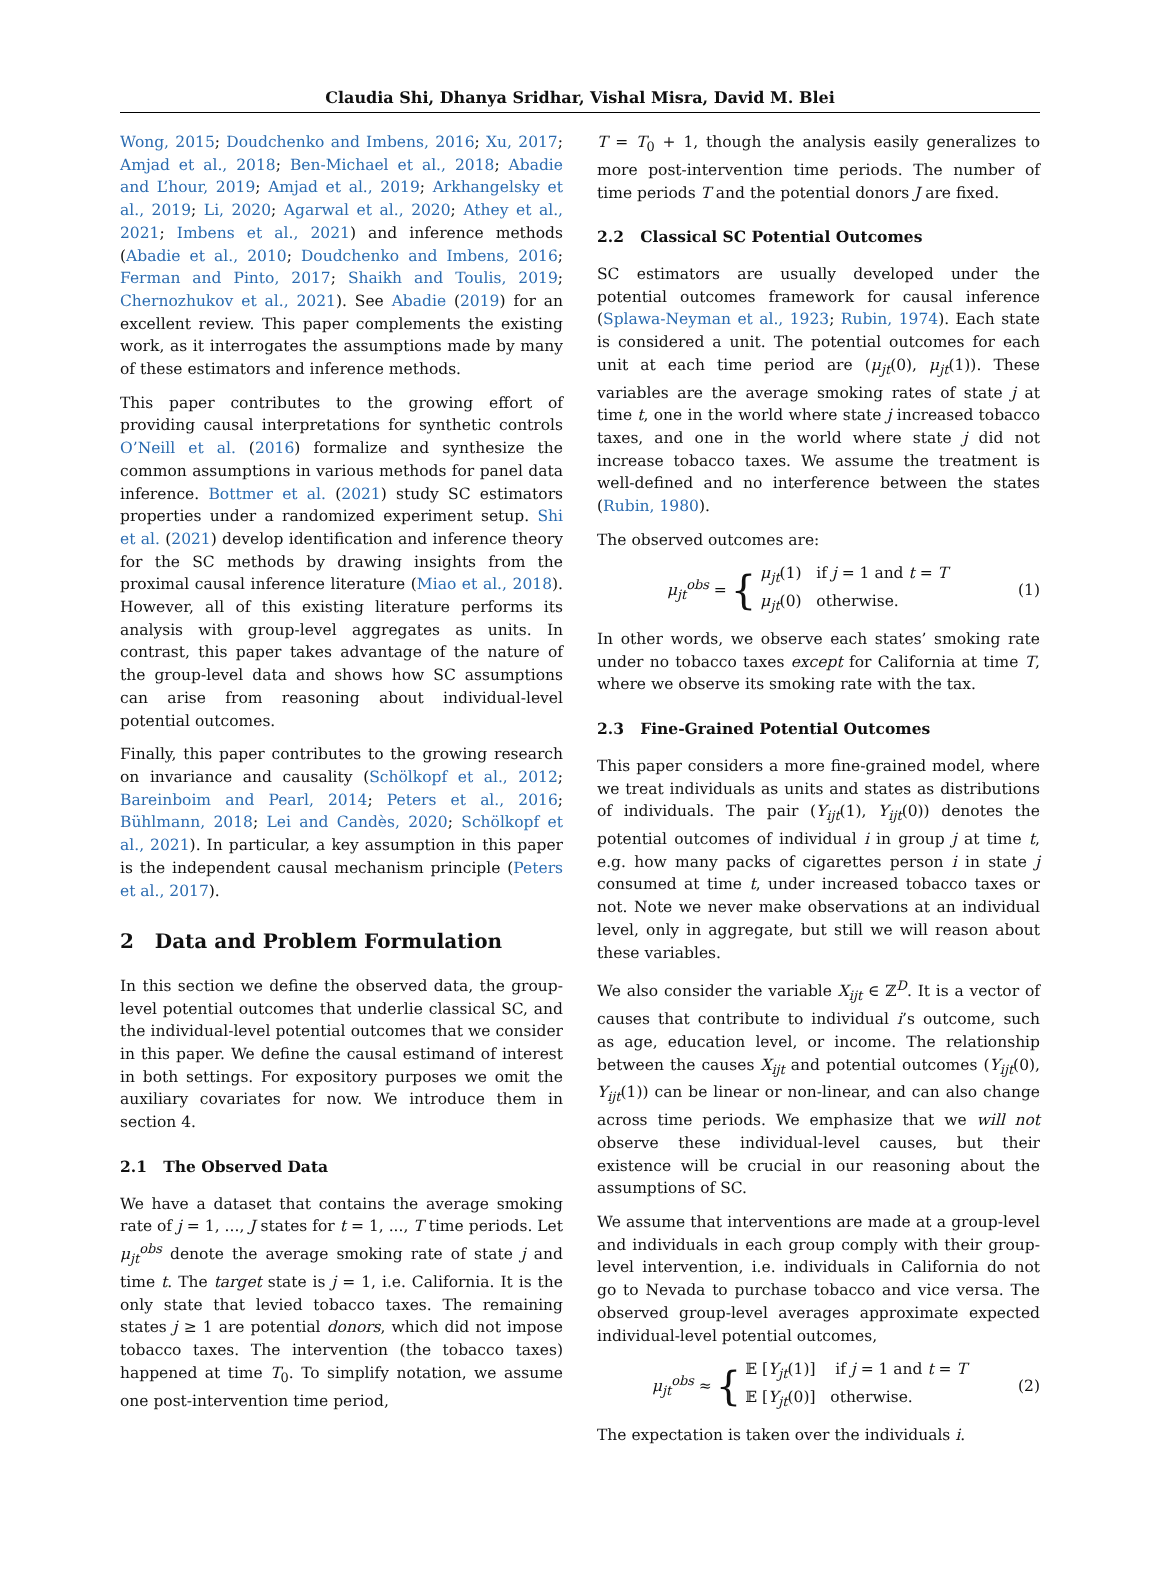Claudia Shi, Dhanya Sridhar, Vishal Misra, David M. Blei
Wong, 2015; Doudchenko and Imbens, 2016; Xu, 2017; Amjad et al., 2018; Ben-Michael et al., 2018; Abadie and L’hour, 2019; Amjad et al., 2019; Arkhangelsky et al., 2019; Li, 2020; Agarwal et al., 2020; Athey et al., 2021; Imbens et al., 2021) and inference methods (Abadie et al., 2010; Doudchenko and Imbens, 2016; Ferman and Pinto, 2017; Shaikh and Toulis, 2019; Chernozhukov et al., 2021). See Abadie (2019) for an excellent review. This paper complements the existing work, as it interrogates the assumptions made by many of these estimators and inference methods.
This paper contributes to the growing effort of providing causal interpretations for synthetic controls O’Neill et al. (2016) formalize and synthesize the common assumptions in various methods for panel data inference. Bottmer et al. (2021) study SC estimators properties under a randomized experiment setup. Shi et al. (2021) develop identification and inference theory for the SC methods by drawing insights from the proximal causal inference literature (Miao et al., 2018). However, all of this existing literature performs its analysis with group-level aggregates as units. In contrast, this paper takes advantage of the nature of the group-level data and shows how SC assumptions can arise from reasoning about individual-level potential outcomes.
Finally, this paper contributes to the growing research on invariance and causality (Schölkopf et al., 2012; Bareinboim and Pearl, 2014; Peters et al., 2016; Bühlmann, 2018; Lei and Candès, 2020; Schölkopf et al., 2021). In particular, a key assumption in this paper is the independent causal mechanism principle (Peters et al., 2017).
2 Data and Problem Formulation
In this section we define the observed data, the group-level potential outcomes that underlie classical SC, and the individual-level potential outcomes that we consider in this paper. We define the causal estimand of interest in both settings. For expository purposes we omit the auxiliary covariates for now. We introduce them in section 4.
2.1 The Observed Data
We have a dataset that contains the average smoking rate of j = 1, ..., J states for t = 1, ..., T time periods. Let μ<sub>jt</sub><sup>obs</sup> denote the average smoking rate of state j and time t. The target state is j = 1, i.e. California. It is the only state that levied tobacco taxes. The remaining states j ≥ 1 are potential donors, which did not impose tobacco taxes. The intervention (the tobacco taxes) happened at time T<sub>0</sub>. To simplify notation, we assume one post-intervention time period,
T = T<sub>0</sub> + 1, though the analysis easily generalizes to more post-intervention time periods. The number of time periods T and the potential donors J are fixed.
2.2 Classical SC Potential Outcomes
SC estimators are usually developed under the potential outcomes framework for causal inference (Splawa-Neyman et al., 1923; Rubin, 1974). Each state is considered a unit. The potential outcomes for each unit at each time period are (μ<sub>jt</sub>(0), μ<sub>jt</sub>(1)). These variables are the average smoking rates of state j at time t, one in the world where state j increased tobacco taxes, and one in the world where state j did not increase tobacco taxes. We assume the treatment is well-defined and no interference between the states (Rubin, 1980).
The observed outcomes are:
μ<sub>jt</sub><sup>obs</sup> = { μ<sub>jt</sub>(1) if j = 1 and t = T
μ<sub>jt</sub>(0) otherwise.
(1)
In other words, we observe each states’ smoking rate under no tobacco taxes except for California at time T, where we observe its smoking rate with the tax.
2.3 Fine-Grained Potential Outcomes
This paper considers a more fine-grained model, where we treat individuals as units and states as distributions of individuals. The pair (Y<sub>ijt</sub>(1), Y<sub>ijt</sub>(0)) denotes the potential outcomes of individual i in group j at time t, e.g. how many packs of cigarettes person i in state j consumed at time t, under increased tobacco taxes or not. Note we never make observations at an individual level, only in aggregate, but still we will reason about these variables.
We also consider the variable X<sub>ijt</sub> ∈ ℤ<sup>D</sup>. It is a vector of causes that contribute to individual i’s outcome, such as age, education level, or income. The relationship between the causes X<sub>ijt</sub> and potential outcomes (Y<sub>ijt</sub>(0), Y<sub>ijt</sub>(1)) can be linear or non-linear, and can also change across time periods. We emphasize that we will not observe these individual-level causes, but their existence will be crucial in our reasoning about the assumptions of SC.
We assume that interventions are made at a group-level and individuals in each group comply with their group-level intervention, i.e. individuals in California do not go to Nevada to purchase tobacco and vice versa. The observed group-level averages approximate expected individual-level potential outcomes,
μ<sub>jt</sub><sup>obs</sup> ≈ { 𝔼 [Y<sub>jt</sub>(1)] if j = 1 and t = T
𝔼 [Y<sub>jt</sub>(0)] otherwise.
(2)
The expectation is taken over the individuals i.